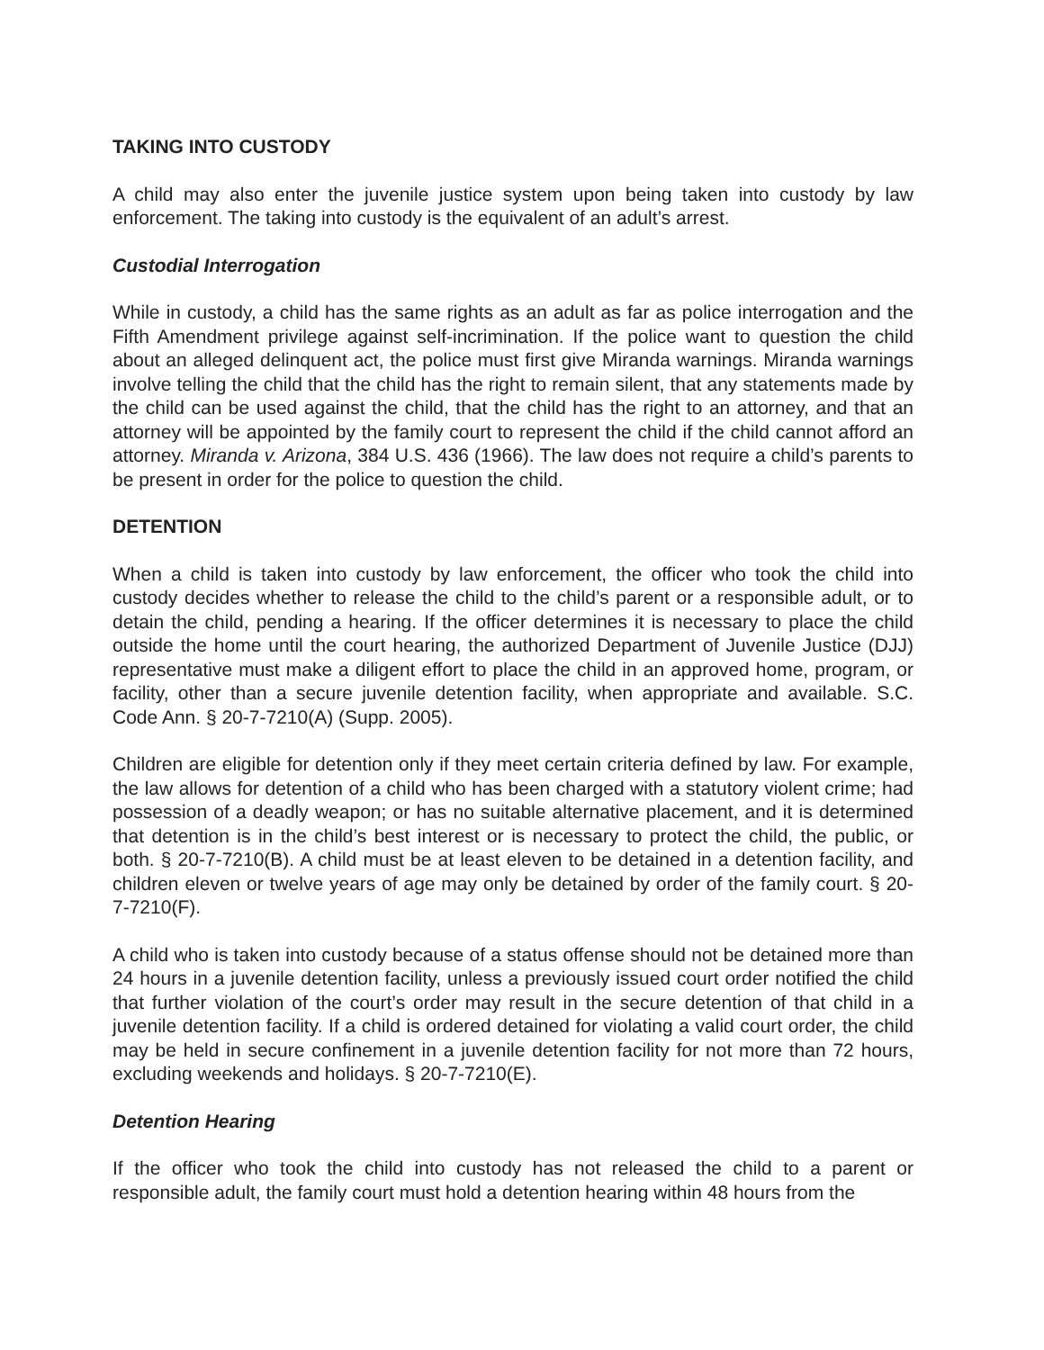TAKING INTO CUSTODY
A child may also enter the juvenile justice system upon being taken into custody by law enforcement. The taking into custody is the equivalent of an adult’s arrest.
Custodial Interrogation
While in custody, a child has the same rights as an adult as far as police interrogation and the Fifth Amendment privilege against self-incrimination. If the police want to question the child about an alleged delinquent act, the police must first give Miranda warnings. Miranda warnings involve telling the child that the child has the right to remain silent, that any statements made by the child can be used against the child, that the child has the right to an attorney, and that an attorney will be appointed by the family court to represent the child if the child cannot afford an attorney. Miranda v. Arizona, 384 U.S. 436 (1966). The law does not require a child’s parents to be present in order for the police to question the child.
DETENTION
When a child is taken into custody by law enforcement, the officer who took the child into custody decides whether to release the child to the child’s parent or a responsible adult, or to detain the child, pending a hearing. If the officer determines it is necessary to place the child outside the home until the court hearing, the authorized Department of Juvenile Justice (DJJ) representative must make a diligent effort to place the child in an approved home, program, or facility, other than a secure juvenile detention facility, when appropriate and available. S.C. Code Ann. § 20-7-7210(A) (Supp. 2005).
Children are eligible for detention only if they meet certain criteria defined by law. For example, the law allows for detention of a child who has been charged with a statutory violent crime; had possession of a deadly weapon; or has no suitable alternative placement, and it is determined that detention is in the child’s best interest or is necessary to protect the child, the public, or both. § 20-7-7210(B). A child must be at least eleven to be detained in a detention facility, and children eleven or twelve years of age may only be detained by order of the family court. § 20-7-7210(F).
A child who is taken into custody because of a status offense should not be detained more than 24 hours in a juvenile detention facility, unless a previously issued court order notified the child that further violation of the court’s order may result in the secure detention of that child in a juvenile detention facility. If a child is ordered detained for violating a valid court order, the child may be held in secure confinement in a juvenile detention facility for not more than 72 hours, excluding weekends and holidays. § 20-7-7210(E).
Detention Hearing
If the officer who took the child into custody has not released the child to a parent or responsible adult, the family court must hold a detention hearing within 48 hours from the